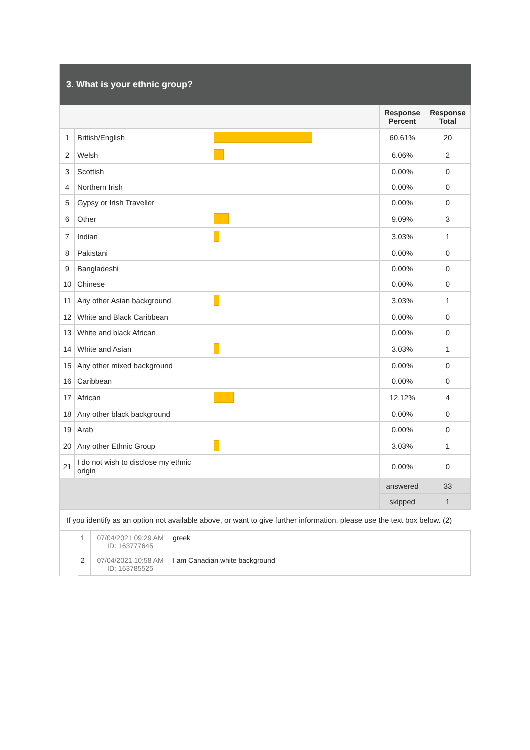3. What is your ethnic group?
| | | | Response Percent | Response Total |
| --- | --- | --- | --- | --- |
| 1 | British/English | | 60.61% | 20 |
| 2 | Welsh | | 6.06% | 2 |
| 3 | Scottish | | 0.00% | 0 |
| 4 | Northern Irish | | 0.00% | 0 |
| 5 | Gypsy or Irish Traveller | | 0.00% | 0 |
| 6 | Other | | 9.09% | 3 |
| 7 | Indian | | 3.03% | 1 |
| 8 | Pakistani | | 0.00% | 0 |
| 9 | Bangladeshi | | 0.00% | 0 |
| 10 | Chinese | | 0.00% | 0 |
| 11 | Any other Asian background | | 3.03% | 1 |
| 12 | White and Black Caribbean | | 0.00% | 0 |
| 13 | White and black African | | 0.00% | 0 |
| 14 | White and Asian | | 3.03% | 1 |
| 15 | Any other mixed background | | 0.00% | 0 |
| 16 | Caribbean | | 0.00% | 0 |
| 17 | African | | 12.12% | 4 |
| 18 | Any other black background | | 0.00% | 0 |
| 19 | Arab | | 0.00% | 0 |
| 20 | Any other Ethnic Group | | 3.03% | 1 |
| 21 | I do not wish to disclose my ethnic origin | | 0.00% | 0 |
| | | | answered | 33 |
| | | | skipped | 1 |
If you identify as an option not available above, or want to give further information, please use the text box below. (2)
| | 1 | 07/04/2021 09:29 AM ID: 163777645 | greek |
| | 2 | 07/04/2021 10:58 AM ID: 163785525 | I am Canadian white background |